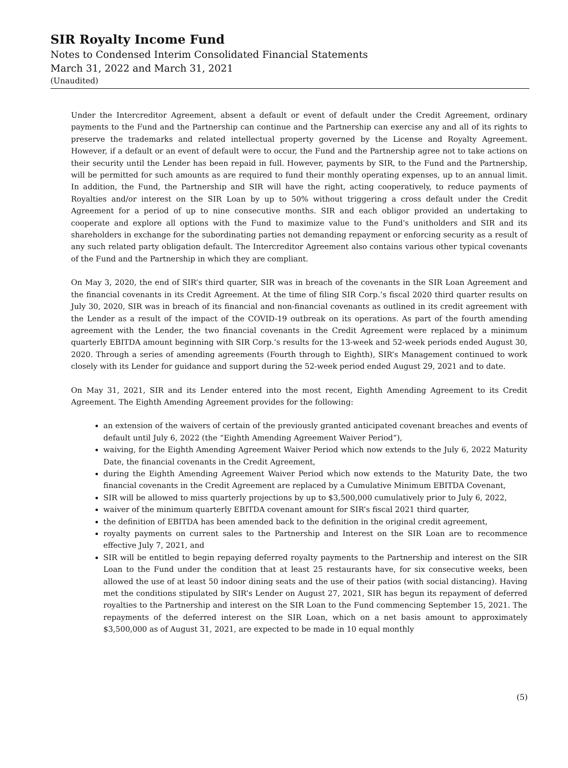SIR Royalty Income Fund
Notes to Condensed Interim Consolidated Financial Statements
March 31, 2022 and March 31, 2021
(Unaudited)
Under the Intercreditor Agreement, absent a default or event of default under the Credit Agreement, ordinary payments to the Fund and the Partnership can continue and the Partnership can exercise any and all of its rights to preserve the trademarks and related intellectual property governed by the License and Royalty Agreement. However, if a default or an event of default were to occur, the Fund and the Partnership agree not to take actions on their security until the Lender has been repaid in full. However, payments by SIR, to the Fund and the Partnership, will be permitted for such amounts as are required to fund their monthly operating expenses, up to an annual limit. In addition, the Fund, the Partnership and SIR will have the right, acting cooperatively, to reduce payments of Royalties and/or interest on the SIR Loan by up to 50% without triggering a cross default under the Credit Agreement for a period of up to nine consecutive months. SIR and each obligor provided an undertaking to cooperate and explore all options with the Fund to maximize value to the Fund's unitholders and SIR and its shareholders in exchange for the subordinating parties not demanding repayment or enforcing security as a result of any such related party obligation default. The Intercreditor Agreement also contains various other typical covenants of the Fund and the Partnership in which they are compliant.
On May 3, 2020, the end of SIR’s third quarter, SIR was in breach of the covenants in the SIR Loan Agreement and the financial covenants in its Credit Agreement. At the time of filing SIR Corp.’s fiscal 2020 third quarter results on July 30, 2020, SIR was in breach of its financial and non-financial covenants as outlined in its credit agreement with the Lender as a result of the impact of the COVID-19 outbreak on its operations. As part of the fourth amending agreement with the Lender, the two financial covenants in the Credit Agreement were replaced by a minimum quarterly EBITDA amount beginning with SIR Corp.’s results for the 13-week and 52-week periods ended August 30, 2020. Through a series of amending agreements (Fourth through to Eighth), SIR’s Management continued to work closely with its Lender for guidance and support during the 52-week period ended August 29, 2021 and to date.
On May 31, 2021, SIR and its Lender entered into the most recent, Eighth Amending Agreement to its Credit Agreement. The Eighth Amending Agreement provides for the following:
an extension of the waivers of certain of the previously granted anticipated covenant breaches and events of default until July 6, 2022 (the “Eighth Amending Agreement Waiver Period”),
waiving, for the Eighth Amending Agreement Waiver Period which now extends to the July 6, 2022 Maturity Date, the financial covenants in the Credit Agreement,
during the Eighth Amending Agreement Waiver Period which now extends to the Maturity Date, the two financial covenants in the Credit Agreement are replaced by a Cumulative Minimum EBITDA Covenant,
SIR will be allowed to miss quarterly projections by up to $3,500,000 cumulatively prior to July 6, 2022,
waiver of the minimum quarterly EBITDA covenant amount for SIR’s fiscal 2021 third quarter,
the definition of EBITDA has been amended back to the definition in the original credit agreement,
royalty payments on current sales to the Partnership and Interest on the SIR Loan are to recommence effective July 7, 2021, and
SIR will be entitled to begin repaying deferred royalty payments to the Partnership and interest on the SIR Loan to the Fund under the condition that at least 25 restaurants have, for six consecutive weeks, been allowed the use of at least 50 indoor dining seats and the use of their patios (with social distancing). Having met the conditions stipulated by SIR’s Lender on August 27, 2021, SIR has begun its repayment of deferred royalties to the Partnership and interest on the SIR Loan to the Fund commencing September 15, 2021. The repayments of the deferred interest on the SIR Loan, which on a net basis amount to approximately $3,500,000 as of August 31, 2021, are expected to be made in 10 equal monthly
(5)